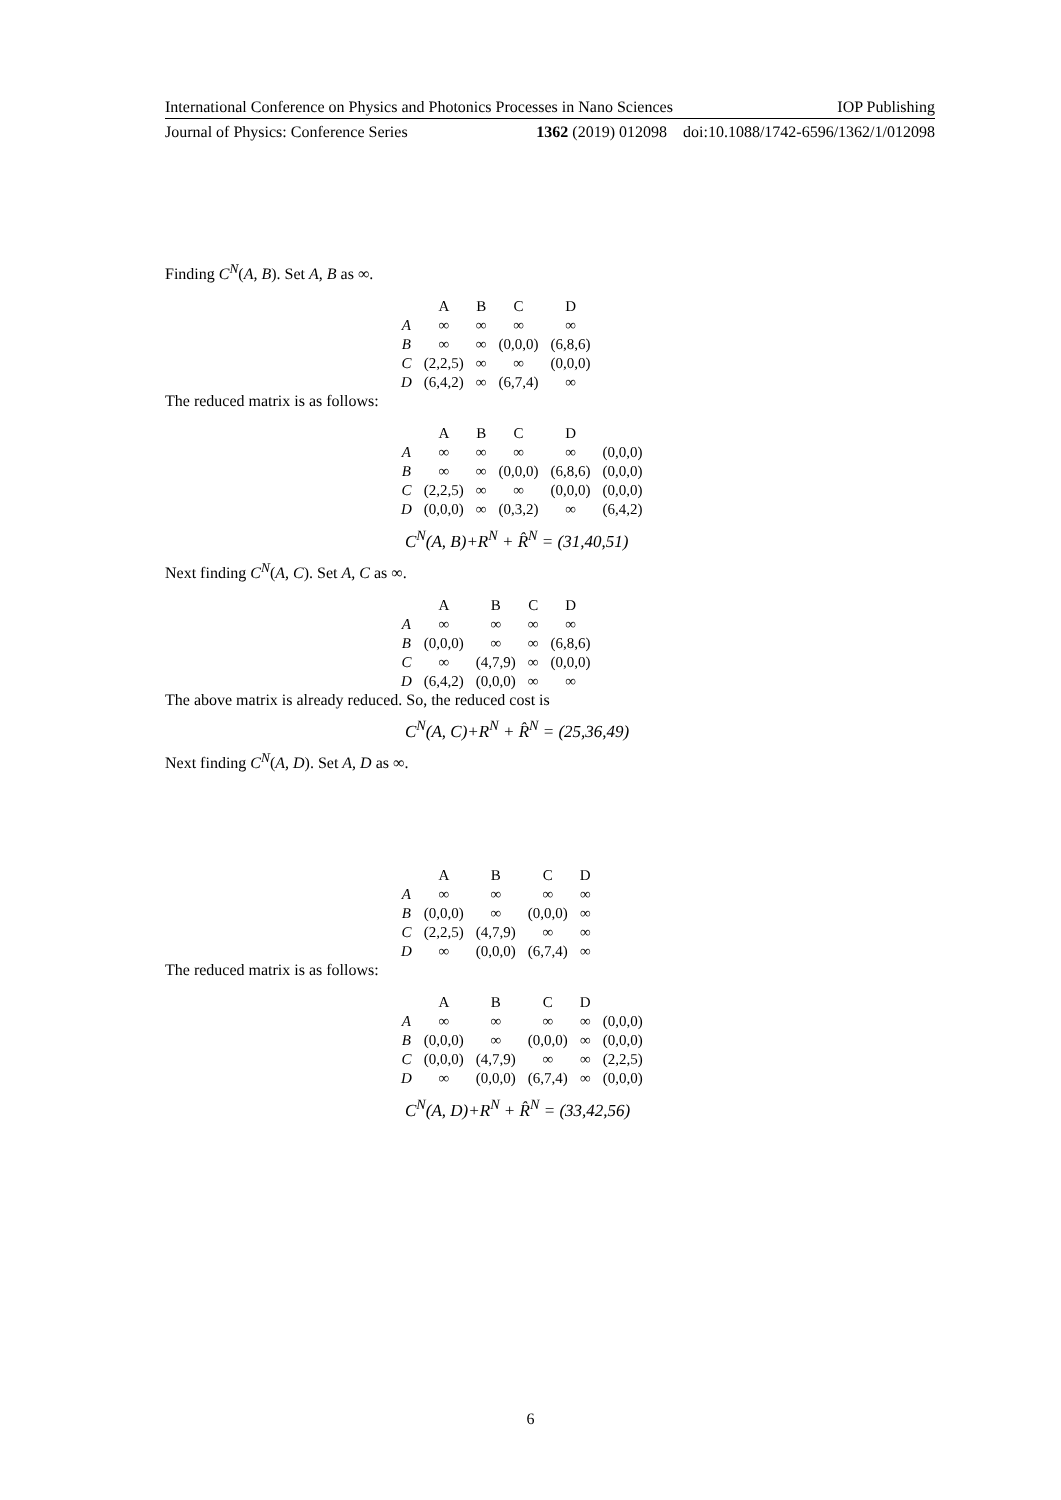International Conference on Physics and Photonics Processes in Nano Sciences IOP Publishing
Journal of Physics: Conference Series 1362 (2019) 012098 doi:10.1088/1742-6596/1362/1/012098
Finding C<sup>N</sup>(A, B). Set A, B as ∞.
| | A | B | C | D |
| A | ∞ | ∞ | ∞ | ∞ |
| B | ∞ | ∞ | (0,0,0) | (6,8,6) |
| C | (2,2,5) | ∞ | ∞ | (0,0,0) |
| D | (6,4,2) | ∞ | (6,7,4) | ∞ |
The reduced matrix is as follows:
| | A | B | C | D | |
| A | ∞ | ∞ | ∞ | ∞ | (0,0,0) |
| B | ∞ | ∞ | (0,0,0) | (6,8,6) | (0,0,0) |
| C | (2,2,5) | ∞ | ∞ | (0,0,0) | (0,0,0) |
| D | (0,0,0) | ∞ | (0,3,2) | ∞ | (6,4,2) |
C<sup>N</sup>(A, B)+R<sup>N</sup> + R̂<sup>N</sup> = (31,40,51)
Next finding C<sup>N</sup>(A, C). Set A, C as ∞.
| | A | B | C | D |
| A | ∞ | ∞ | ∞ | ∞ |
| B | (0,0,0) | ∞ | ∞ | (6,8,6) |
| C | ∞ | (4,7,9) | ∞ | (0,0,0) |
| D | (6,4,2) | (0,0,0) | ∞ | ∞ |
The above matrix is already reduced. So, the reduced cost is
C<sup>N</sup>(A, C)+R<sup>N</sup> + R̂<sup>N</sup> = (25,36,49)
Next finding C<sup>N</sup>(A, D). Set A, D as ∞.
| | A | B | C | D |
| A | ∞ | ∞ | ∞ | ∞ |
| B | (0,0,0) | ∞ | (0,0,0) | ∞ |
| C | (2,2,5) | (4,7,9) | ∞ | ∞ |
| D | ∞ | (0,0,0) | (6,7,4) | ∞ |
The reduced matrix is as follows:
| | A | B | C | D | |
| A | ∞ | ∞ | ∞ | ∞ | (0,0,0) |
| B | (0,0,0) | ∞ | (0,0,0) | ∞ | (0,0,0) |
| C | (0,0,0) | (4,7,9) | ∞ | ∞ | (2,2,5) |
| D | ∞ | (0,0,0) | (6,7,4) | ∞ | (0,0,0) |
C<sup>N</sup>(A, D)+R<sup>N</sup> + R̂<sup>N</sup> = (33,42,56)
6